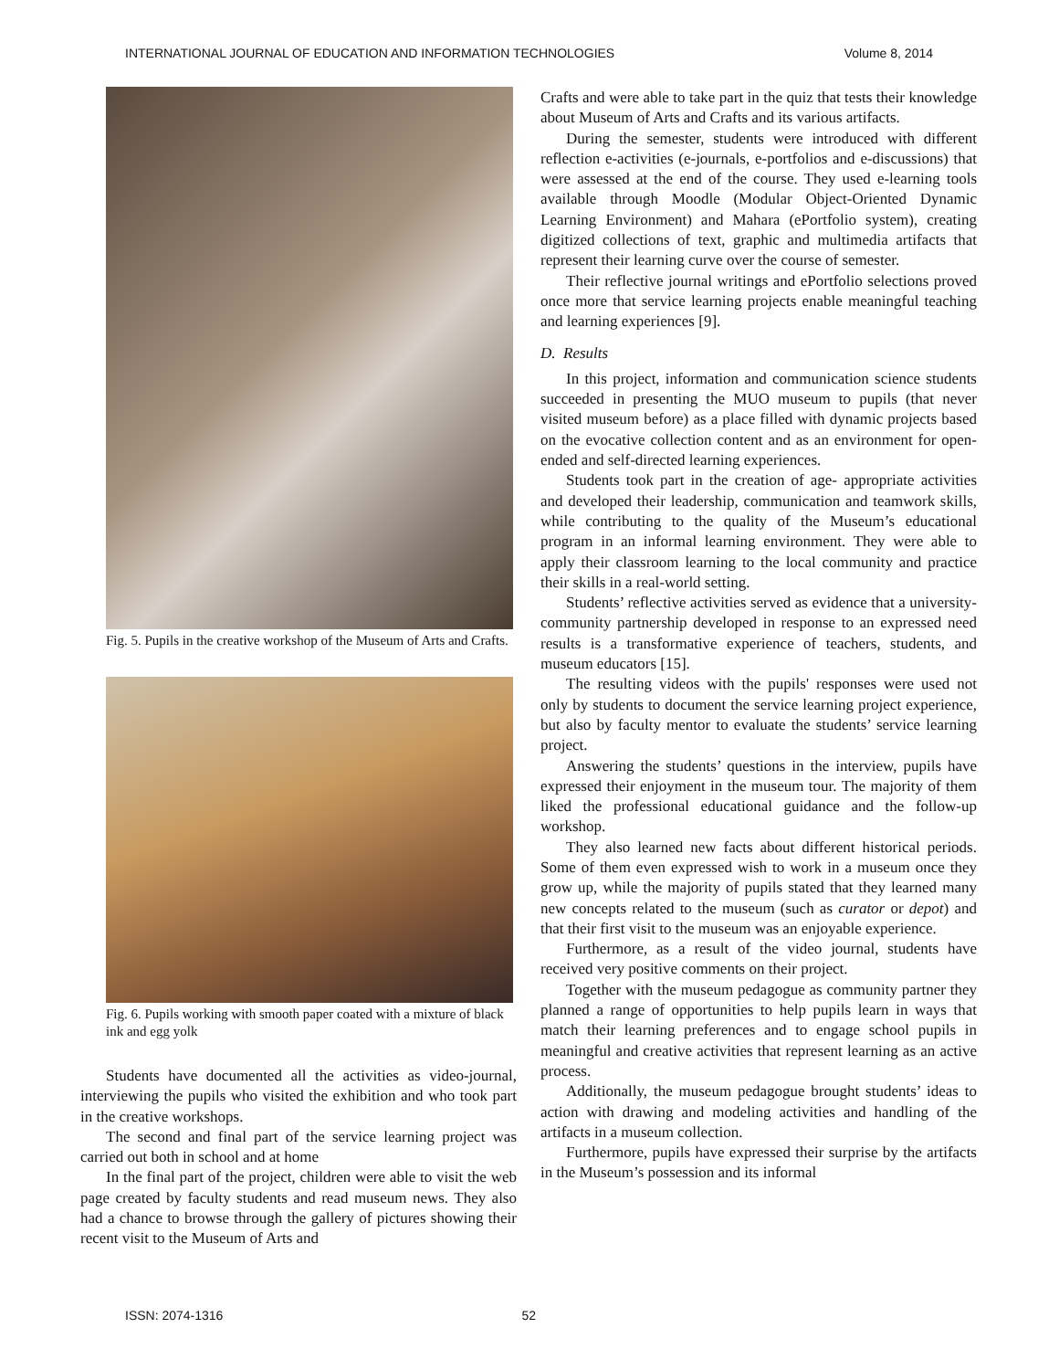INTERNATIONAL JOURNAL OF EDUCATION AND INFORMATION TECHNOLOGIES Volume 8, 2014
Fig. 5. Pupils in the creative workshop of the Museum of Arts and Crafts.
Fig. 6. Pupils working with smooth paper coated with a mixture of black ink and egg yolk
Students have documented all the activities as video-journal, interviewing the pupils who visited the exhibition and who took part in the creative workshops.
The second and final part of the service learning project was carried out both in school and at home
In the final part of the project, children were able to visit the web page created by faculty students and read museum news. They also had a chance to browse through the gallery of pictures showing their recent visit to the Museum of Arts and
Crafts and were able to take part in the quiz that tests their knowledge about Museum of Arts and Crafts and its various artifacts.
During the semester, students were introduced with different reflection e-activities (e-journals, e-portfolios and e-discussions) that were assessed at the end of the course. They used e-learning tools available through Moodle (Modular Object-Oriented Dynamic Learning Environment) and Mahara (ePortfolio system), creating digitized collections of text, graphic and multimedia artifacts that represent their learning curve over the course of semester.
Their reflective journal writings and ePortfolio selections proved once more that service learning projects enable meaningful teaching and learning experiences [9].
D. Results
In this project, information and communication science students succeeded in presenting the MUO museum to pupils (that never visited museum before) as a place filled with dynamic projects based on the evocative collection content and as an environment for open-ended and self-directed learning experiences.
Students took part in the creation of age- appropriate activities and developed their leadership, communication and teamwork skills, while contributing to the quality of the Museum’s educational program in an informal learning environment. They were able to apply their classroom learning to the local community and practice their skills in a real-world setting.
Students’ reflective activities served as evidence that a university-community partnership developed in response to an expressed need results is a transformative experience of teachers, students, and museum educators [15].
The resulting videos with the pupils' responses were used not only by students to document the service learning project experience, but also by faculty mentor to evaluate the students’ service learning project.
Answering the students’ questions in the interview, pupils have expressed their enjoyment in the museum tour. The majority of them liked the professional educational guidance and the follow-up workshop.
They also learned new facts about different historical periods. Some of them even expressed wish to work in a museum once they grow up, while the majority of pupils stated that they learned many new concepts related to the museum (such as curator or depot) and that their first visit to the museum was an enjoyable experience.
Furthermore, as a result of the video journal, students have received very positive comments on their project.
Together with the museum pedagogue as community partner they planned a range of opportunities to help pupils learn in ways that match their learning preferences and to engage school pupils in meaningful and creative activities that represent learning as an active process.
Additionally, the museum pedagogue brought students’ ideas to action with drawing and modeling activities and handling of the artifacts in a museum collection.
Furthermore, pupils have expressed their surprise by the artifacts in the Museum’s possession and its informal
ISSN: 2074-1316 52